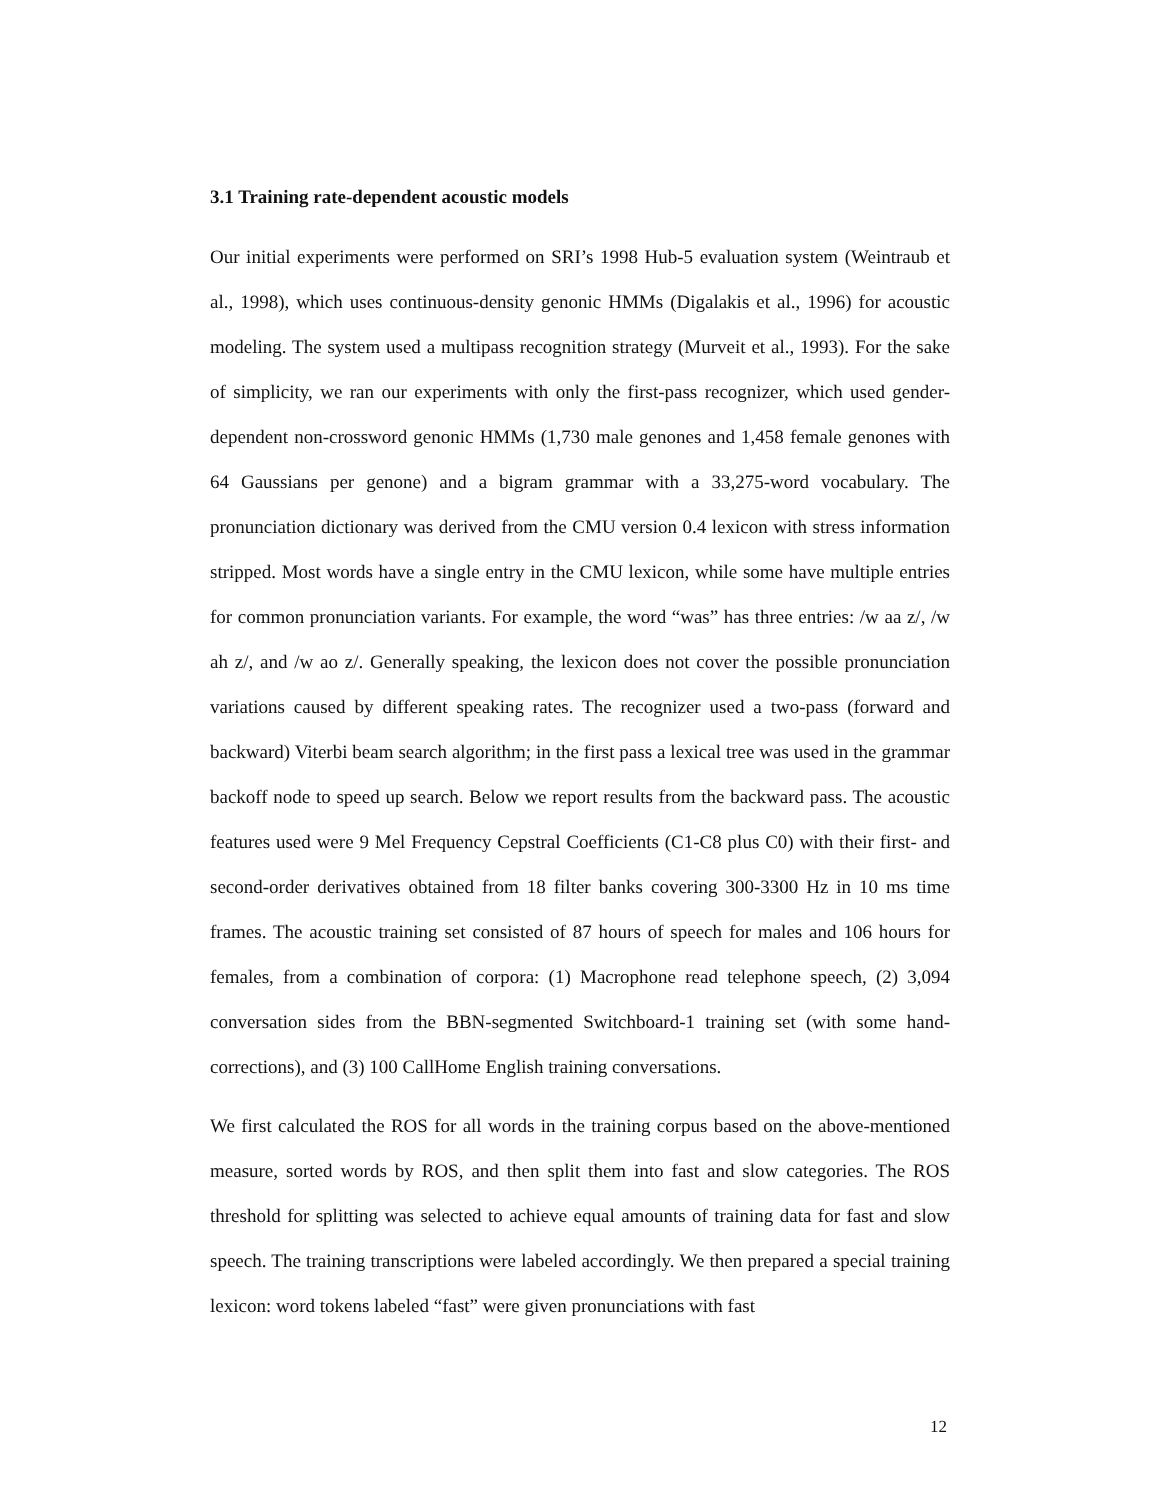3.1 Training rate-dependent acoustic models
Our initial experiments were performed on SRI’s 1998 Hub-5 evaluation system (Weintraub et al., 1998), which uses continuous-density genonic HMMs (Digalakis et al., 1996) for acoustic modeling. The system used a multipass recognition strategy (Murveit et al., 1993). For the sake of simplicity, we ran our experiments with only the first-pass recognizer, which used gender-dependent non-crossword genonic HMMs (1,730 male genones and 1,458 female genones with 64 Gaussians per genone) and a bigram grammar with a 33,275-word vocabulary. The pronunciation dictionary was derived from the CMU version 0.4 lexicon with stress information stripped. Most words have a single entry in the CMU lexicon, while some have multiple entries for common pronunciation variants. For example, the word “was” has three entries: /w aa z/, /w ah z/, and /w ao z/. Generally speaking, the lexicon does not cover the possible pronunciation variations caused by different speaking rates. The recognizer used a two-pass (forward and backward) Viterbi beam search algorithm; in the first pass a lexical tree was used in the grammar backoff node to speed up search. Below we report results from the backward pass. The acoustic features used were 9 Mel Frequency Cepstral Coefficients (C1-C8 plus C0) with their first- and second-order derivatives obtained from 18 filter banks covering 300-3300 Hz in 10 ms time frames. The acoustic training set consisted of 87 hours of speech for males and 106 hours for females, from a combination of corpora: (1) Macrophone read telephone speech, (2) 3,094 conversation sides from the BBN-segmented Switchboard-1 training set (with some hand-corrections), and (3) 100 CallHome English training conversations.
We first calculated the ROS for all words in the training corpus based on the above-mentioned measure, sorted words by ROS, and then split them into fast and slow categories. The ROS threshold for splitting was selected to achieve equal amounts of training data for fast and slow speech. The training transcriptions were labeled accordingly. We then prepared a special training lexicon: word tokens labeled “fast” were given pronunciations with fast
12